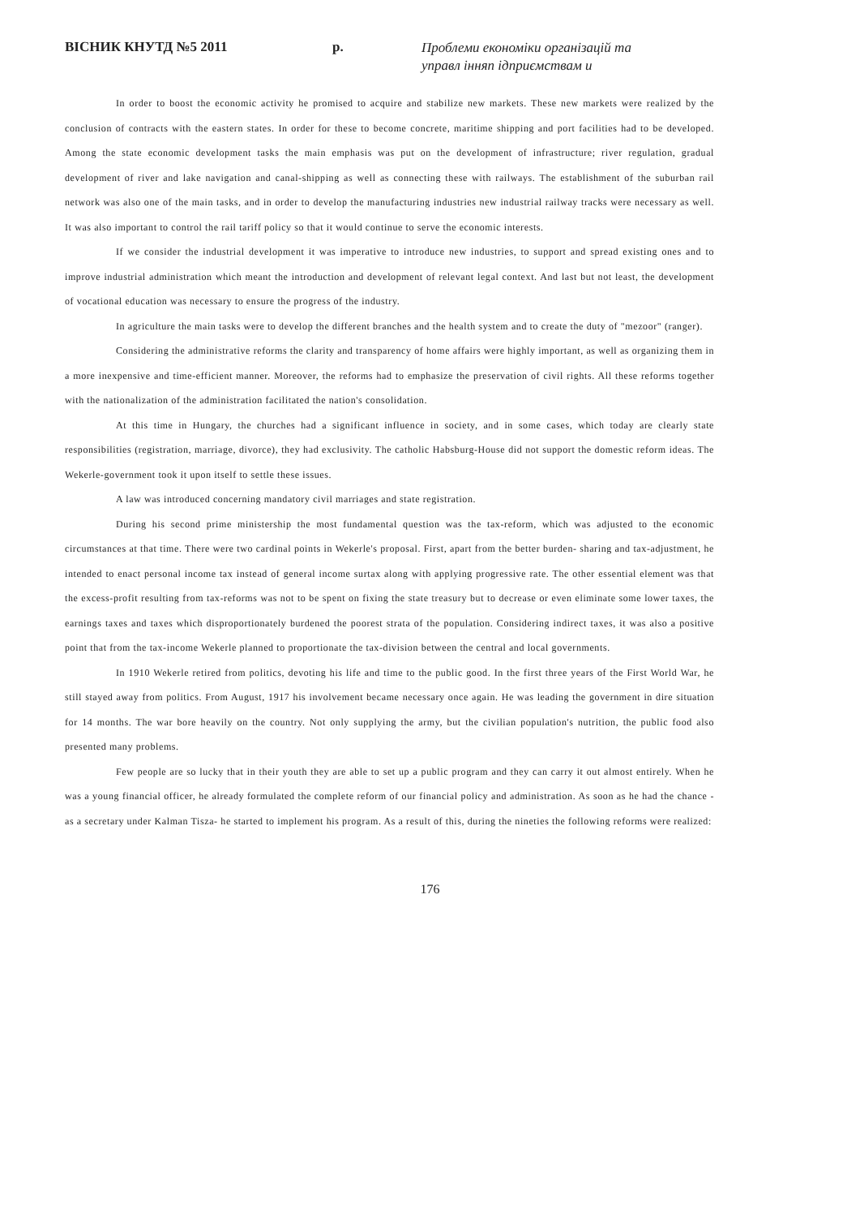ВІСНИК КНУТД №5 2011 р.
Проблеми економіки організацій та
управл інняп ідприємствам и
In order to boost the economic activity he promised to acquire and stabilize new markets. These new markets were realized by the conclusion of contracts with the eastern states. In order for these to become concrete, maritime shipping and port facilities had to be developed. Among the state economic development tasks the main emphasis was put on the development of infrastructure; river regulation, gradual development of river and lake navigation and canal-shipping as well as connecting these with railways. The establishment of the suburban rail network was also one of the main tasks, and in order to develop the manufacturing industries new industrial railway tracks were necessary as well. It was also important to control the rail tariff policy so that it would continue to serve the economic interests.
If we consider the industrial development it was imperative to introduce new industries, to support and spread existing ones and to improve industrial administration which meant the introduction and development of relevant legal context. And last but not least, the development of vocational education was necessary to ensure the progress of the industry.
In agriculture the main tasks were to develop the different branches and the health system and to create the duty of "mezoor" (ranger).
Considering the administrative reforms the clarity and transparency of home affairs were highly important, as well as organizing them in a more inexpensive and time-efficient manner. Moreover, the reforms had to emphasize the preservation of civil rights. All these reforms together with the nationalization of the administration facilitated the nation's consolidation.
At this time in Hungary, the churches had a significant influence in society, and in some cases, which today are clearly state responsibilities (registration, marriage, divorce), they had exclusivity. The catholic Habsburg-House did not support the domestic reform ideas. The Wekerle-government took it upon itself to settle these issues.
A law was introduced concerning mandatory civil marriages and state registration.
During his second prime ministership the most fundamental question was the tax-reform, which was adjusted to the economic circumstances at that time. There were two cardinal points in Wekerle's proposal. First, apart from the better burden- sharing and tax-adjustment, he intended to enact personal income tax instead of general income surtax along with applying progressive rate. The other essential element was that the excess-profit resulting from tax-reforms was not to be spent on fixing the state treasury but to decrease or even eliminate some lower taxes, the earnings taxes and taxes which disproportionately burdened the poorest strata of the population. Considering indirect taxes, it was also a positive point that from the tax-income Wekerle planned to proportionate the tax-division between the central and local governments.
In 1910 Wekerle retired from politics, devoting his life and time to the public good. In the first three years of the First World War, he still stayed away from politics. From August, 1917 his involvement became necessary once again. He was leading the government in dire situation for 14 months. The war bore heavily on the country. Not only supplying the army, but the civilian population's nutrition, the public food also presented many problems.
Few people are so lucky that in their youth they are able to set up a public program and they can carry it out almost entirely. When he was a young financial officer, he already formulated the complete reform of our financial policy and administration. As soon as he had the chance - as a secretary under Kalman Tisza- he started to implement his program. As a result of this, during the nineties the following reforms were realized:
176